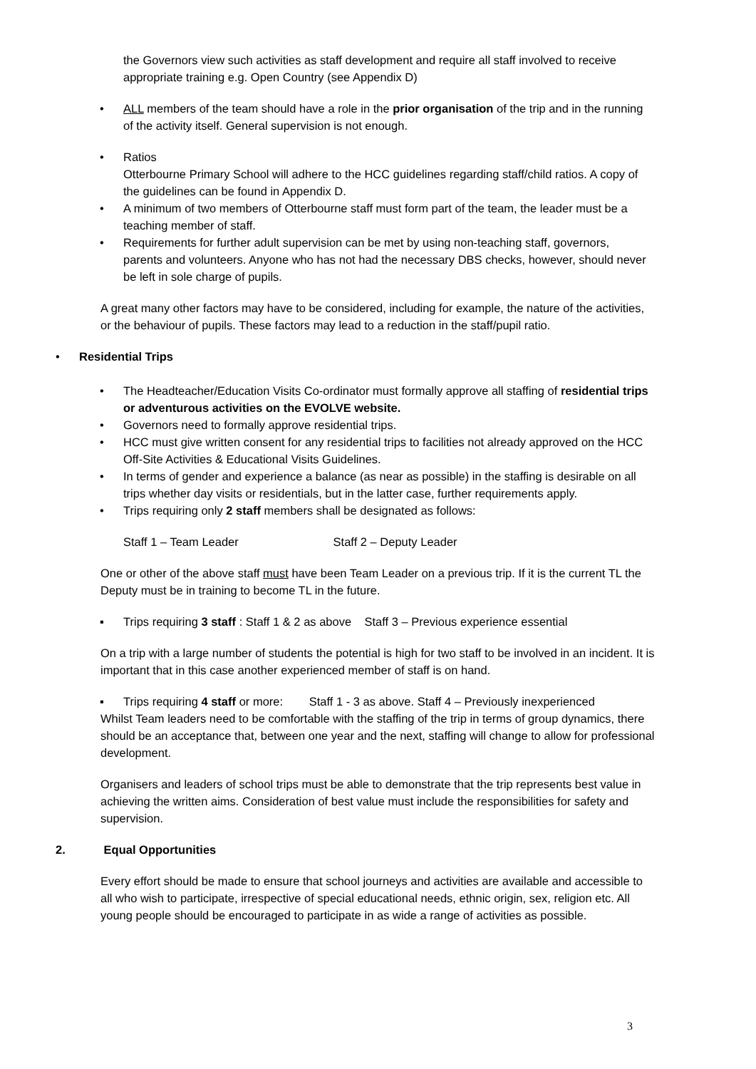the Governors view such activities as staff development and require all staff involved to receive appropriate training e.g. Open Country (see Appendix D)
• ALL members of the team should have a role in the prior organisation of the trip and in the running of the activity itself. General supervision is not enough.
• Ratios
Otterbourne Primary School will adhere to the HCC guidelines regarding staff/child ratios. A copy of the guidelines can be found in Appendix D.
• A minimum of two members of Otterbourne staff must form part of the team, the leader must be a teaching member of staff.
• Requirements for further adult supervision can be met by using non-teaching staff, governors, parents and volunteers. Anyone who has not had the necessary DBS checks, however, should never be left in sole charge of pupils.
A great many other factors may have to be considered, including for example, the nature of the activities, or the behaviour of pupils. These factors may lead to a reduction in the staff/pupil ratio.
• Residential Trips
• The Headteacher/Education Visits Co-ordinator must formally approve all staffing of residential trips or adventurous activities on the EVOLVE website.
• Governors need to formally approve residential trips.
• HCC must give written consent for any residential trips to facilities not already approved on the HCC Off-Site Activities & Educational Visits Guidelines.
• In terms of gender and experience a balance (as near as possible) in the staffing is desirable on all trips whether day visits or residentials, but in the latter case, further requirements apply.
• Trips requiring only 2 staff members shall be designated as follows:
Staff 1 – Team Leader Staff 2 – Deputy Leader
One or other of the above staff must have been Team Leader on a previous trip. If it is the current TL the Deputy must be in training to become TL in the future.
▪ Trips requiring 3 staff : Staff 1 & 2 as above Staff 3 – Previous experience essential
On a trip with a large number of students the potential is high for two staff to be involved in an incident. It is important that in this case another experienced member of staff is on hand.
▪ Trips requiring 4 staff or more: Staff 1 - 3 as above. Staff 4 – Previously inexperienced
Whilst Team leaders need to be comfortable with the staffing of the trip in terms of group dynamics, there should be an acceptance that, between one year and the next, staffing will change to allow for professional development.
Organisers and leaders of school trips must be able to demonstrate that the trip represents best value in achieving the written aims. Consideration of best value must include the responsibilities for safety and supervision.
2. Equal Opportunities
Every effort should be made to ensure that school journeys and activities are available and accessible to all who wish to participate, irrespective of special educational needs, ethnic origin, sex, religion etc. All young people should be encouraged to participate in as wide a range of activities as possible.
3